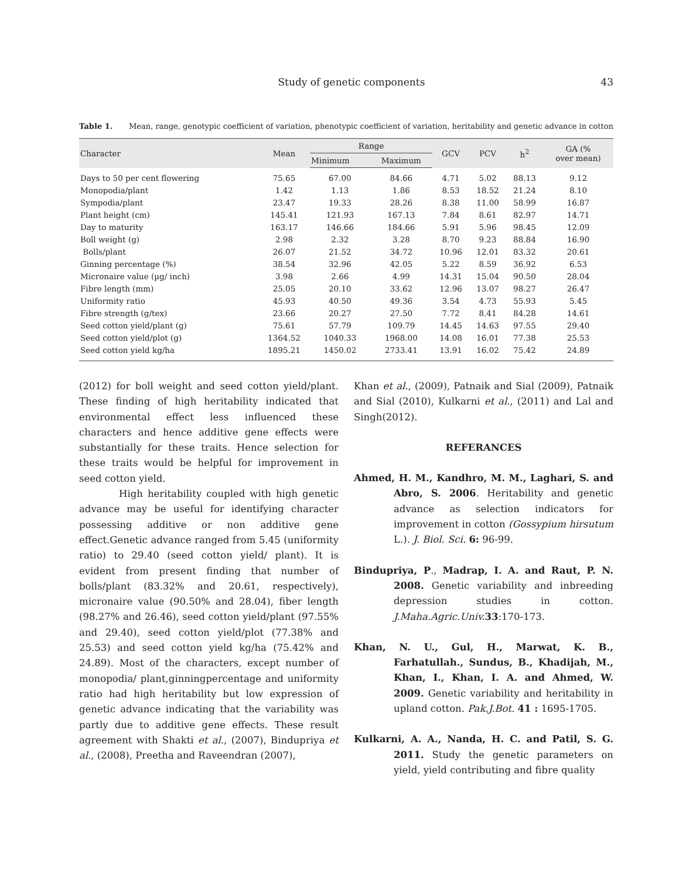Study of genetic components 43
Table 1. Mean, range, genotypic coefficient of variation, phenotypic coefficient of variation, heritability and genetic advance in cotton
| Character | Mean | Range | | GCV | PCV | h<sup>2</sup> | GA (% over mean) |
| --- | --- | --- | --- | --- | --- | --- | --- |
| | | Minimum | Maximum | | | | |
| Days to 50 per cent flowering | 75.65 | 67.00 | 84.66 | 4.71 | 5.02 | 88.13 | 9.12 |
| Monopodia/plant | 1.42 | 1.13 | 1.86 | 8.53 | 18.52 | 21.24 | 8.10 |
| Sympodia/plant | 23.47 | 19.33 | 28.26 | 8.38 | 11.00 | 58.99 | 16.87 |
| Plant height (cm) | 145.41 | 121.93 | 167.13 | 7.84 | 8.61 | 82.97 | 14.71 |
| Day to maturity | 163.17 | 146.66 | 184.66 | 5.91 | 5.96 | 98.45 | 12.09 |
| Boll weight (g) | 2.98 | 2.32 | 3.28 | 8.70 | 9.23 | 88.84 | 16.90 |
| Bolls/plant | 26.07 | 21.52 | 34.72 | 10.96 | 12.01 | 83.32 | 20.61 |
| Ginning percentage (%) | 38.54 | 32.96 | 42.05 | 5.22 | 8.59 | 36.92 | 6.53 |
| Micronaire value (µg/ inch) | 3.98 | 2.66 | 4.99 | 14.31 | 15.04 | 90.50 | 28.04 |
| Fibre length (mm) | 25.05 | 20.10 | 33.62 | 12.96 | 13.07 | 98.27 | 26.47 |
| Uniformity ratio | 45.93 | 40.50 | 49.36 | 3.54 | 4.73 | 55.93 | 5.45 |
| Fibre strength (g/tex) | 23.66 | 20.27 | 27.50 | 7.72 | 8.41 | 84.28 | 14.61 |
| Seed cotton yield/plant (g) | 75.61 | 57.79 | 109.79 | 14.45 | 14.63 | 97.55 | 29.40 |
| Seed cotton yield/plot (g) | 1364.52 | 1040.33 | 1968.00 | 14.08 | 16.01 | 77.38 | 25.53 |
| Seed cotton yield kg/ha | 1895.21 | 1450.02 | 2733.41 | 13.91 | 16.02 | 75.42 | 24.89 |
(2012) for boll weight and seed cotton yield/plant. These finding of high heritability indicated that environmental effect less influenced these characters and hence additive gene effects were substantially for these traits. Hence selection for these traits would be helpful for improvement in seed cotton yield.
High heritability coupled with high genetic advance may be useful for identifying character possessing additive or non additive gene effect.Genetic advance ranged from 5.45 (uniformity ratio) to 29.40 (seed cotton yield/ plant). It is evident from present finding that number of bolls/plant (83.32% and 20.61, respectively), micronaire value (90.50% and 28.04), fiber length (98.27% and 26.46), seed cotton yield/plant (97.55% and 29.40), seed cotton yield/plot (77.38% and 25.53) and seed cotton yield kg/ha (75.42% and 24.89). Most of the characters, except number of monopodia/ plant,ginningpercentage and uniformity ratio had high heritability but low expression of genetic advance indicating that the variability was partly due to additive gene effects. These result agreement with Shakti et al., (2007), Bindupriya et al., (2008), Preetha and Raveendran (2007),
Khan et al., (2009), Patnaik and Sial (2009), Patnaik and Sial (2010), Kulkarni et al., (2011) and Lal and Singh(2012).
REFERANCES
Ahmed, H. M., Kandhro, M. M., Laghari, S. and Abro, S. 2006. Heritability and genetic advance as selection indicators for improvement in cotton (Gossypium hirsutum L.). J. Biol. Sci. 6: 96-99.
Bindupriya, P., Madrap, I. A. and Raut, P. N. 2008. Genetic variability and inbreeding depression studies in cotton. J.Maha.Agric.Univ. 33:170-173.
Khan, N. U., Gul, H., Marwat, K. B., Farhatullah., Sundus, B., Khadijah, M., Khan, I., Khan, I. A. and Ahmed, W. 2009. Genetic variability and heritability in upland cotton. Pak.J.Bot. 41 : 1695-1705.
Kulkarni, A. A., Nanda, H. C. and Patil, S. G. 2011. Study the genetic parameters on yield, yield contributing and fibre quality